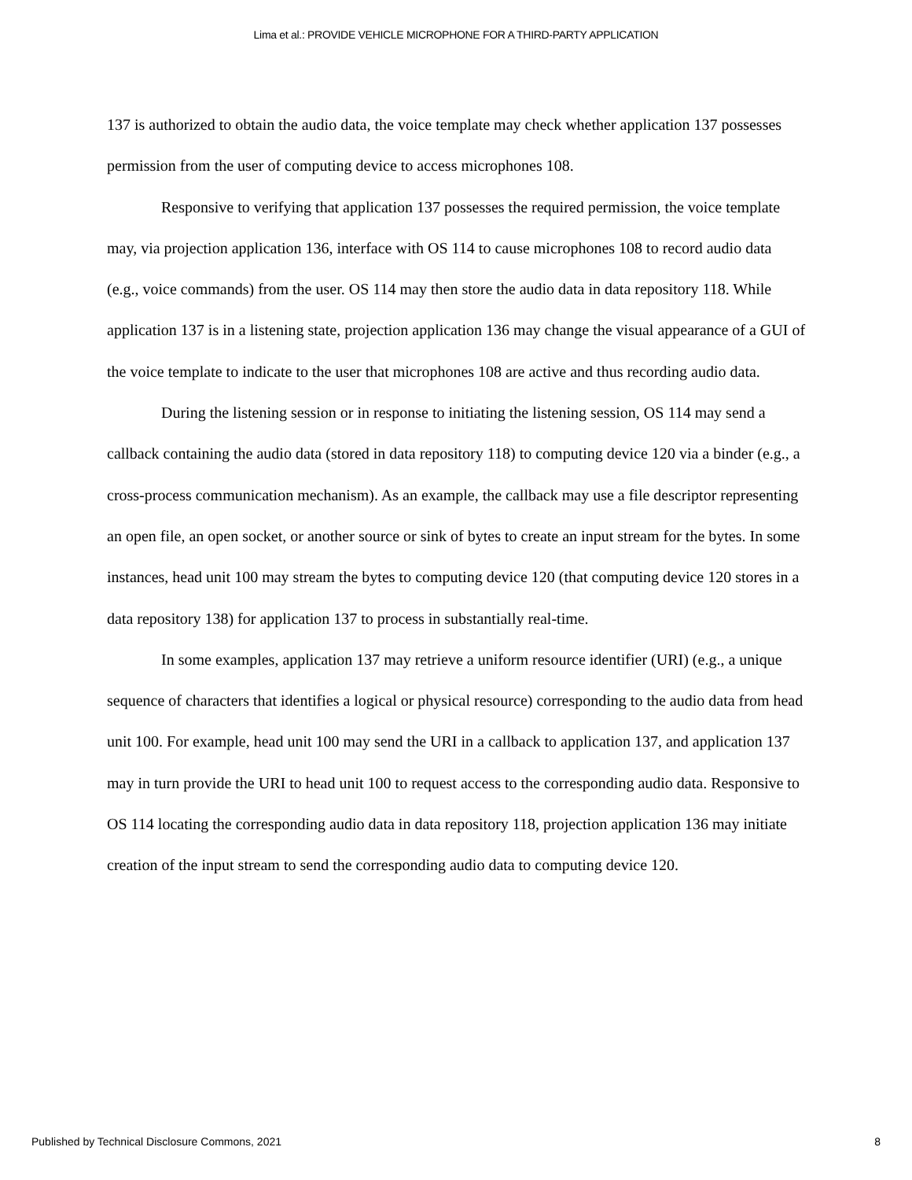Lima et al.: PROVIDE VEHICLE MICROPHONE FOR A THIRD-PARTY APPLICATION
137 is authorized to obtain the audio data, the voice template may check whether application 137 possesses permission from the user of computing device to access microphones 108.
Responsive to verifying that application 137 possesses the required permission, the voice template may, via projection application 136, interface with OS 114 to cause microphones 108 to record audio data (e.g., voice commands) from the user. OS 114 may then store the audio data in data repository 118. While application 137 is in a listening state, projection application 136 may change the visual appearance of a GUI of the voice template to indicate to the user that microphones 108 are active and thus recording audio data.
During the listening session or in response to initiating the listening session, OS 114 may send a callback containing the audio data (stored in data repository 118) to computing device 120 via a binder (e.g., a cross-process communication mechanism). As an example, the callback may use a file descriptor representing an open file, an open socket, or another source or sink of bytes to create an input stream for the bytes. In some instances, head unit 100 may stream the bytes to computing device 120 (that computing device 120 stores in a data repository 138) for application 137 to process in substantially real-time.
In some examples, application 137 may retrieve a uniform resource identifier (URI) (e.g., a unique sequence of characters that identifies a logical or physical resource) corresponding to the audio data from head unit 100. For example, head unit 100 may send the URI in a callback to application 137, and application 137 may in turn provide the URI to head unit 100 to request access to the corresponding audio data. Responsive to OS 114 locating the corresponding audio data in data repository 118, projection application 136 may initiate creation of the input stream to send the corresponding audio data to computing device 120.
Published by Technical Disclosure Commons, 2021 8